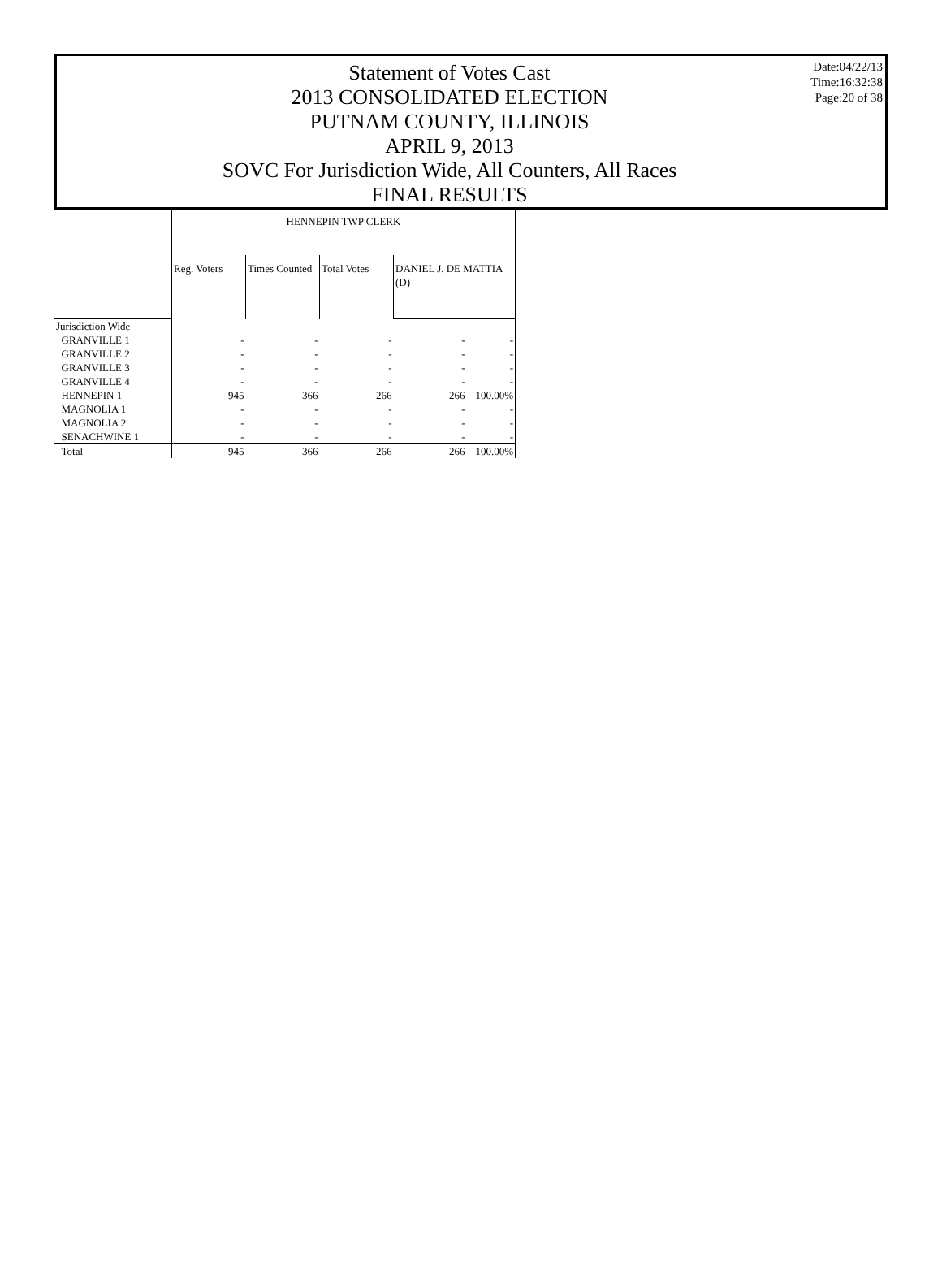Statement of Votes Cast
2013 CONSOLIDATED ELECTION
PUTNAM COUNTY, ILLINOIS
APRIL 9, 2013
SOVC For Jurisdiction Wide, All Counters, All Races
FINAL RESULTS
Date:04/22/13
Time:16:32:38
Page:20 of 38
| | HENNEPIN TWP CLERK | | | | |
| | Reg. Voters | Times Counted | Total Votes | DANIEL J. DE MATTIA (D) | |
| Jurisdiction Wide | | | | | |
| GRANVILLE 1 | - | - | - | - | - |
| GRANVILLE 2 | - | - | - | - | - |
| GRANVILLE 3 | - | - | - | - | - |
| GRANVILLE 4 | - | - | - | - | - |
| HENNEPIN 1 | 945 | 366 | 266 | 266 | 100.00% |
| MAGNOLIA 1 | - | - | - | - | - |
| MAGNOLIA 2 | - | - | - | - | - |
| SENACHWINE 1 | - | - | - | - | - |
| Total | 945 | 366 | 266 | 266 | 100.00% |